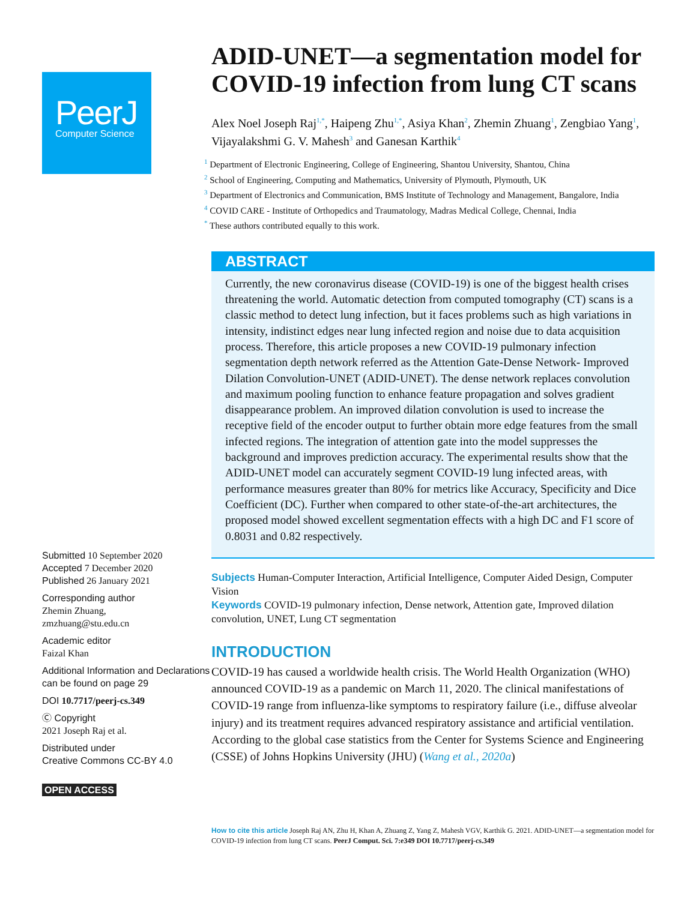PeerJ
Computer Science
Submitted 10 September 2020
Accepted 7 December 2020
Published 26 January 2021
Corresponding author
Zhemin Zhuang,
zmzhuang@stu.edu.cn
Academic editor
Faizal Khan
Additional Information and Declarations can be found on page 29
DOI 10.7717/peerj-cs.349
Ⓒ Copyright
2021 Joseph Raj et al.
Distributed under
Creative Commons CC-BY 4.0
OPEN ACCESS
ADID-UNET—a segmentation model for COVID-19 infection from lung CT scans
Alex Noel Joseph Raj<sup>1,*</sup>, Haipeng Zhu<sup>1,*</sup>, Asiya Khan<sup>2</sup>, Zhemin Zhuang<sup>1</sup>, Zengbiao Yang<sup>1</sup>, Vijayalakshmi G. V. Mahesh<sup>3</sup> and Ganesan Karthik<sup>4</sup>
<sup>1</sup> Department of Electronic Engineering, College of Engineering, Shantou University, Shantou, China
<sup>2</sup> School of Engineering, Computing and Mathematics, University of Plymouth, Plymouth, UK
<sup>3</sup> Department of Electronics and Communication, BMS Institute of Technology and Management, Bangalore, India
<sup>4</sup> COVID CARE - Institute of Orthopedics and Traumatology, Madras Medical College, Chennai, India
<sup>*</sup> These authors contributed equally to this work.
ABSTRACT
Currently, the new coronavirus disease (COVID-19) is one of the biggest health crises threatening the world. Automatic detection from computed tomography (CT) scans is a classic method to detect lung infection, but it faces problems such as high variations in intensity, indistinct edges near lung infected region and noise due to data acquisition process. Therefore, this article proposes a new COVID-19 pulmonary infection segmentation depth network referred as the Attention Gate-Dense Network- Improved Dilation Convolution-UNET (ADID-UNET). The dense network replaces convolution and maximum pooling function to enhance feature propagation and solves gradient disappearance problem. An improved dilation convolution is used to increase the receptive field of the encoder output to further obtain more edge features from the small infected regions. The integration of attention gate into the model suppresses the background and improves prediction accuracy. The experimental results show that the ADID-UNET model can accurately segment COVID-19 lung infected areas, with performance measures greater than 80% for metrics like Accuracy, Specificity and Dice Coefficient (DC). Further when compared to other state-of-the-art architectures, the proposed model showed excellent segmentation effects with a high DC and F1 score of 0.8031 and 0.82 respectively.
Subjects Human-Computer Interaction, Artificial Intelligence, Computer Aided Design, Computer Vision
Keywords COVID-19 pulmonary infection, Dense network, Attention gate, Improved dilation convolution, UNET, Lung CT segmentation
INTRODUCTION
COVID-19 has caused a worldwide health crisis. The World Health Organization (WHO) announced COVID-19 as a pandemic on March 11, 2020. The clinical manifestations of COVID-19 range from influenza-like symptoms to respiratory failure (i.e., diffuse alveolar injury) and its treatment requires advanced respiratory assistance and artificial ventilation. According to the global case statistics from the Center for Systems Science and Engineering (CSSE) of Johns Hopkins University (JHU) (Wang et al., 2020a)
How to cite this article Joseph Raj AN, Zhu H, Khan A, Zhuang Z, Yang Z, Mahesh VGV, Karthik G. 2021. ADID-UNET—a segmentation model for COVID-19 infection from lung CT scans. PeerJ Comput. Sci. 7:e349 DOI 10.7717/peerj-cs.349